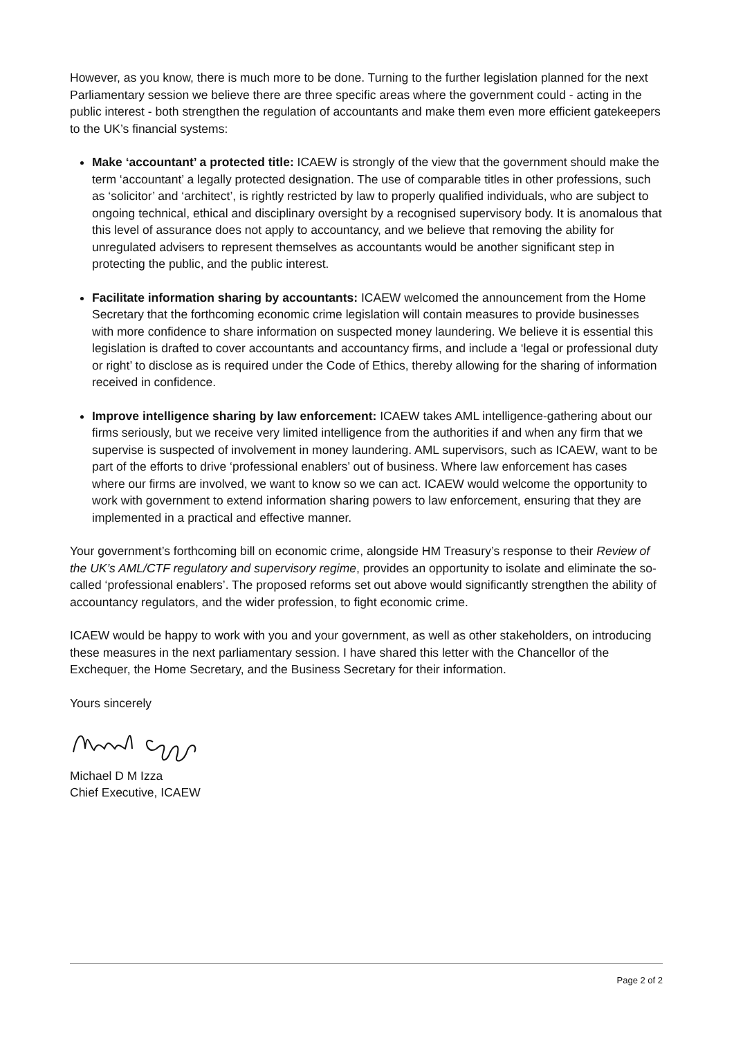However, as you know, there is much more to be done. Turning to the further legislation planned for the next Parliamentary session we believe there are three specific areas where the government could - acting in the public interest - both strengthen the regulation of accountants and make them even more efficient gatekeepers to the UK’s financial systems:
Make ‘accountant’ a protected title: ICAEW is strongly of the view that the government should make the term ‘accountant’ a legally protected designation. The use of comparable titles in other professions, such as ‘solicitor’ and ‘architect’, is rightly restricted by law to properly qualified individuals, who are subject to ongoing technical, ethical and disciplinary oversight by a recognised supervisory body. It is anomalous that this level of assurance does not apply to accountancy, and we believe that removing the ability for unregulated advisers to represent themselves as accountants would be another significant step in protecting the public, and the public interest.
Facilitate information sharing by accountants: ICAEW welcomed the announcement from the Home Secretary that the forthcoming economic crime legislation will contain measures to provide businesses with more confidence to share information on suspected money laundering. We believe it is essential this legislation is drafted to cover accountants and accountancy firms, and include a ‘legal or professional duty or right’ to disclose as is required under the Code of Ethics, thereby allowing for the sharing of information received in confidence.
Improve intelligence sharing by law enforcement: ICAEW takes AML intelligence-gathering about our firms seriously, but we receive very limited intelligence from the authorities if and when any firm that we supervise is suspected of involvement in money laundering. AML supervisors, such as ICAEW, want to be part of the efforts to drive ‘professional enablers’ out of business. Where law enforcement has cases where our firms are involved, we want to know so we can act. ICAEW would welcome the opportunity to work with government to extend information sharing powers to law enforcement, ensuring that they are implemented in a practical and effective manner.
Your government’s forthcoming bill on economic crime, alongside HM Treasury’s response to their Review of the UK’s AML/CTF regulatory and supervisory regime, provides an opportunity to isolate and eliminate the so-called ‘professional enablers’. The proposed reforms set out above would significantly strengthen the ability of accountancy regulators, and the wider profession, to fight economic crime.
ICAEW would be happy to work with you and your government, as well as other stakeholders, on introducing these measures in the next parliamentary session. I have shared this letter with the Chancellor of the Exchequer, the Home Secretary, and the Business Secretary for their information.
Yours sincerely
Michael D M Izza
Chief Executive, ICAEW
Page 2 of 2